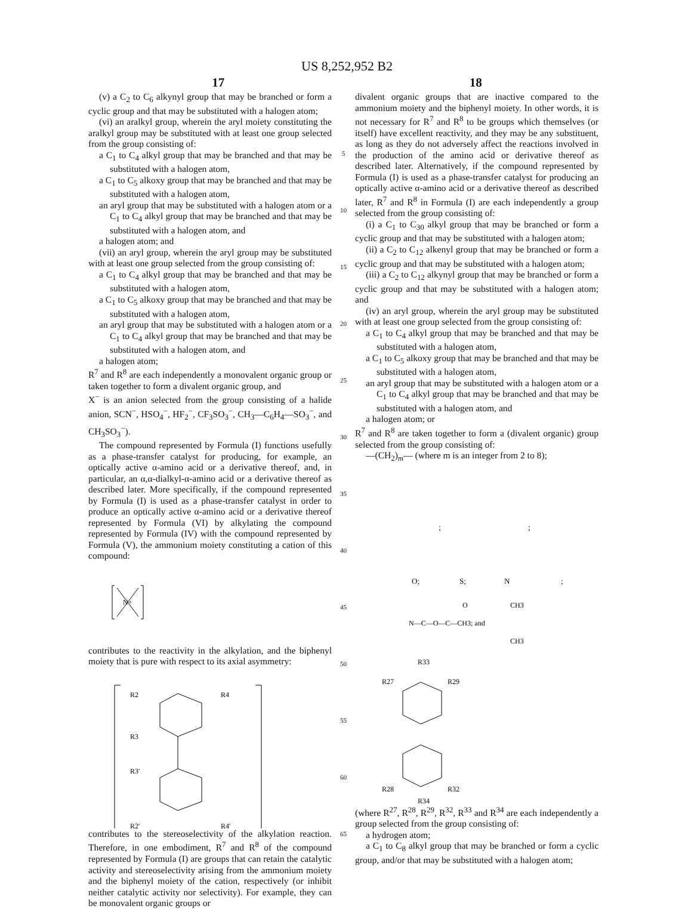US 8,252,952 B2
17 18
(v) a C<sub>2</sub> to C<sub>6</sub> alkynyl group that may be branched or form a cyclic group and that may be substituted with a halogen atom;
(vi) an aralkyl group, wherein the aryl moiety constituting the aralkyl group may be substituted with at least one group selected from the group consisting of:
a C<sub>1</sub> to C<sub>4</sub> alkyl group that may be branched and that may be substituted with a halogen atom,
a C<sub>1</sub> to C<sub>5</sub> alkoxy group that may be branched and that may be substituted with a halogen atom,
an aryl group that may be substituted with a halogen atom or a C<sub>1</sub> to C<sub>4</sub> alkyl group that may be branched and that may be substituted with a halogen atom, and
a halogen atom; and
(vii) an aryl group, wherein the aryl group may be substituted with at least one group selected from the group consisting of:
a C<sub>1</sub> to C<sub>4</sub> alkyl group that may be branched and that may be substituted with a halogen atom,
a C<sub>1</sub> to C<sub>5</sub> alkoxy group that may be branched and that may be substituted with a halogen atom,
an aryl group that may be substituted with a halogen atom or a C<sub>1</sub> to C<sub>4</sub> alkyl group that may be branched and that may be substituted with a halogen atom, and
a halogen atom;
R<sup>7</sup> and R<sup>8</sup> are each independently a monovalent organic group or taken together to form a divalent organic group, and
X<sup>−</sup> is an anion selected from the group consisting of a halide anion, SCN<sup>−</sup>, HSO<sub>4</sub><sup>−</sup>, HF<sub>2</sub><sup>−</sup>, CF<sub>3</sub>SO<sub>3</sub><sup>−</sup>, CH<sub>3</sub>—C<sub>6</sub>H<sub>4</sub>—SO<sub>3</sub><sup>−</sup>, and CH<sub>3</sub>SO<sub>3</sub><sup>−</sup>).
The compound represented by Formula (I) functions usefully as a phase-transfer catalyst for producing, for example, an optically active α-amino acid or a derivative thereof, and, in particular, an α,α-dialkyl-α-amino acid or a derivative thereof as described later. More specifically, if the compound represented by Formula (I) is used as a phase-transfer catalyst in order to produce an optically active α-amino acid or a derivative thereof represented by Formula (VI) by alkylating the compound represented by Formula (IV) with the compound represented by Formula (V), the ammonium moiety constituting a cation of this compound:
N+
contributes to the reactivity in the alkylation, and the biphenyl moiety that is pure with respect to its axial asymmetry:
R2
R4
R3
R3′
R2′
R4′
contributes to the stereoselectivity of the alkylation reaction. Therefore, in one embodiment, R<sup>7</sup> and R<sup>8</sup> of the compound represented by Formula (I) are groups that can retain the catalytic activity and stereoselectivity arising from the ammonium moiety and the biphenyl moiety of the cation, respectively (or inhibit neither catalytic activity nor selectivity). For example, they can be monovalent organic groups or
5
10
15
20
25
30
35
40
45
50
55
60
65
divalent organic groups that are inactive compared to the ammonium moiety and the biphenyl moiety. In other words, it is not necessary for R<sup>7</sup> and R<sup>8</sup> to be groups which themselves (or itself) have excellent reactivity, and they may be any substituent, as long as they do not adversely affect the reactions involved in the production of the amino acid or derivative thereof as described later. Alternatively, if the compound represented by Formula (I) is used as a phase-transfer catalyst for producing an optically active α-amino acid or a derivative thereof as described later, R<sup>7</sup> and R<sup>8</sup> in Formula (I) are each independently a group selected from the group consisting of:
(i) a C<sub>1</sub> to C<sub>30</sub> alkyl group that may be branched or form a cyclic group and that may be substituted with a halogen atom;
(ii) a C<sub>2</sub> to C<sub>12</sub> alkenyl group that may be branched or form a cyclic group and that may be substituted with a halogen atom;
(iii) a C<sub>2</sub> to C<sub>12</sub> alkynyl group that may be branched or form a cyclic group and that may be substituted with a halogen atom; and
(iv) an aryl group, wherein the aryl group may be substituted with at least one group selected from the group consisting of:
a C<sub>1</sub> to C<sub>4</sub> alkyl group that may be branched and that may be substituted with a halogen atom,
a C<sub>1</sub> to C<sub>5</sub> alkoxy group that may be branched and that may be substituted with a halogen atom,
an aryl group that may be substituted with a halogen atom or a C<sub>1</sub> to C<sub>4</sub> alkyl group that may be branched and that may be substituted with a halogen atom, and
a halogen atom; or
R<sup>7</sup> and R<sup>8</sup> are taken together to form a (divalent organic) group selected from the group consisting of:
—(CH<sub>2</sub>)<sub>m</sub>— (where m is an integer from 2 to 8);
;
;
O;
S;
N
;
N—C—O—C—CH3; and
O
CH3
CH3
R33
R27
R29
R28
R32
R34
(where R<sup>27</sup>, R<sup>28</sup>, R<sup>29</sup>, R<sup>32</sup>, R<sup>33</sup> and R<sup>34</sup> are each independently a group selected from the group consisting of:
a hydrogen atom;
a C<sub>1</sub> to C<sub>8</sub> alkyl group that may be branched or form a cyclic group, and/or that may be substituted with a halogen atom;